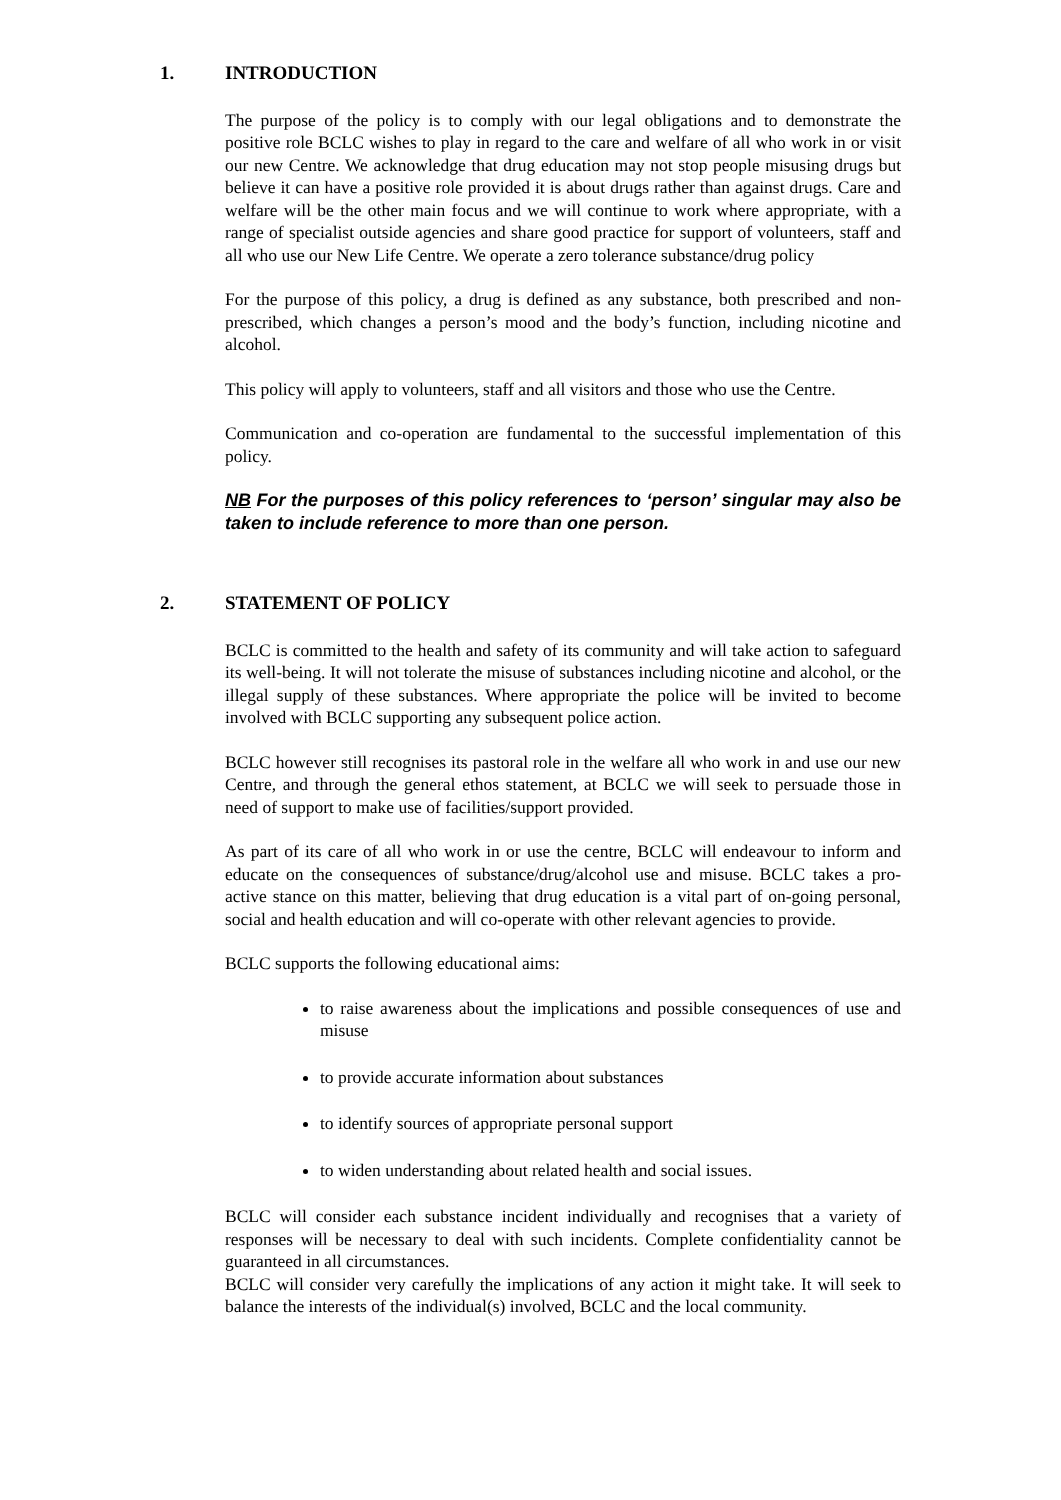1. INTRODUCTION
The purpose of the policy is to comply with our legal obligations and to demonstrate the positive role BCLC wishes to play in regard to the care and welfare of all who work in or visit our new Centre. We acknowledge that drug education may not stop people misusing drugs but believe it can have a positive role provided it is about drugs rather than against drugs. Care and welfare will be the other main focus and we will continue to work where appropriate, with a range of specialist outside agencies and share good practice for support of volunteers, staff and all who use our New Life Centre. We operate a zero tolerance substance/drug policy
For the purpose of this policy, a drug is defined as any substance, both prescribed and non-prescribed, which changes a person’s mood and the body’s function, including nicotine and alcohol.
This policy will apply to volunteers, staff and all visitors and those who use the Centre.
Communication and co-operation are fundamental to the successful implementation of this policy.
NB For the purposes of this policy references to ‘person’ singular may also be taken to include reference to more than one person.
2. STATEMENT OF POLICY
BCLC is committed to the health and safety of its community and will take action to safeguard its well-being. It will not tolerate the misuse of substances including nicotine and alcohol, or the illegal supply of these substances. Where appropriate the police will be invited to become involved with BCLC supporting any subsequent police action.
BCLC however still recognises its pastoral role in the welfare all who work in and use our new Centre, and through the general ethos statement, at BCLC we will seek to persuade those in need of support to make use of facilities/support provided.
As part of its care of all who work in or use the centre, BCLC will endeavour to inform and educate on the consequences of substance/drug/alcohol use and misuse. BCLC takes a pro-active stance on this matter, believing that drug education is a vital part of on-going personal, social and health education and will co-operate with other relevant agencies to provide.
BCLC supports the following educational aims:
to raise awareness about the implications and possible consequences of use and misuse
to provide accurate information about substances
to identify sources of appropriate personal support
to widen understanding about related health and social issues.
BCLC will consider each substance incident individually and recognises that a variety of responses will be necessary to deal with such incidents. Complete confidentiality cannot be guaranteed in all circumstances.
BCLC will consider very carefully the implications of any action it might take. It will seek to balance the interests of the individual(s) involved, BCLC and the local community.